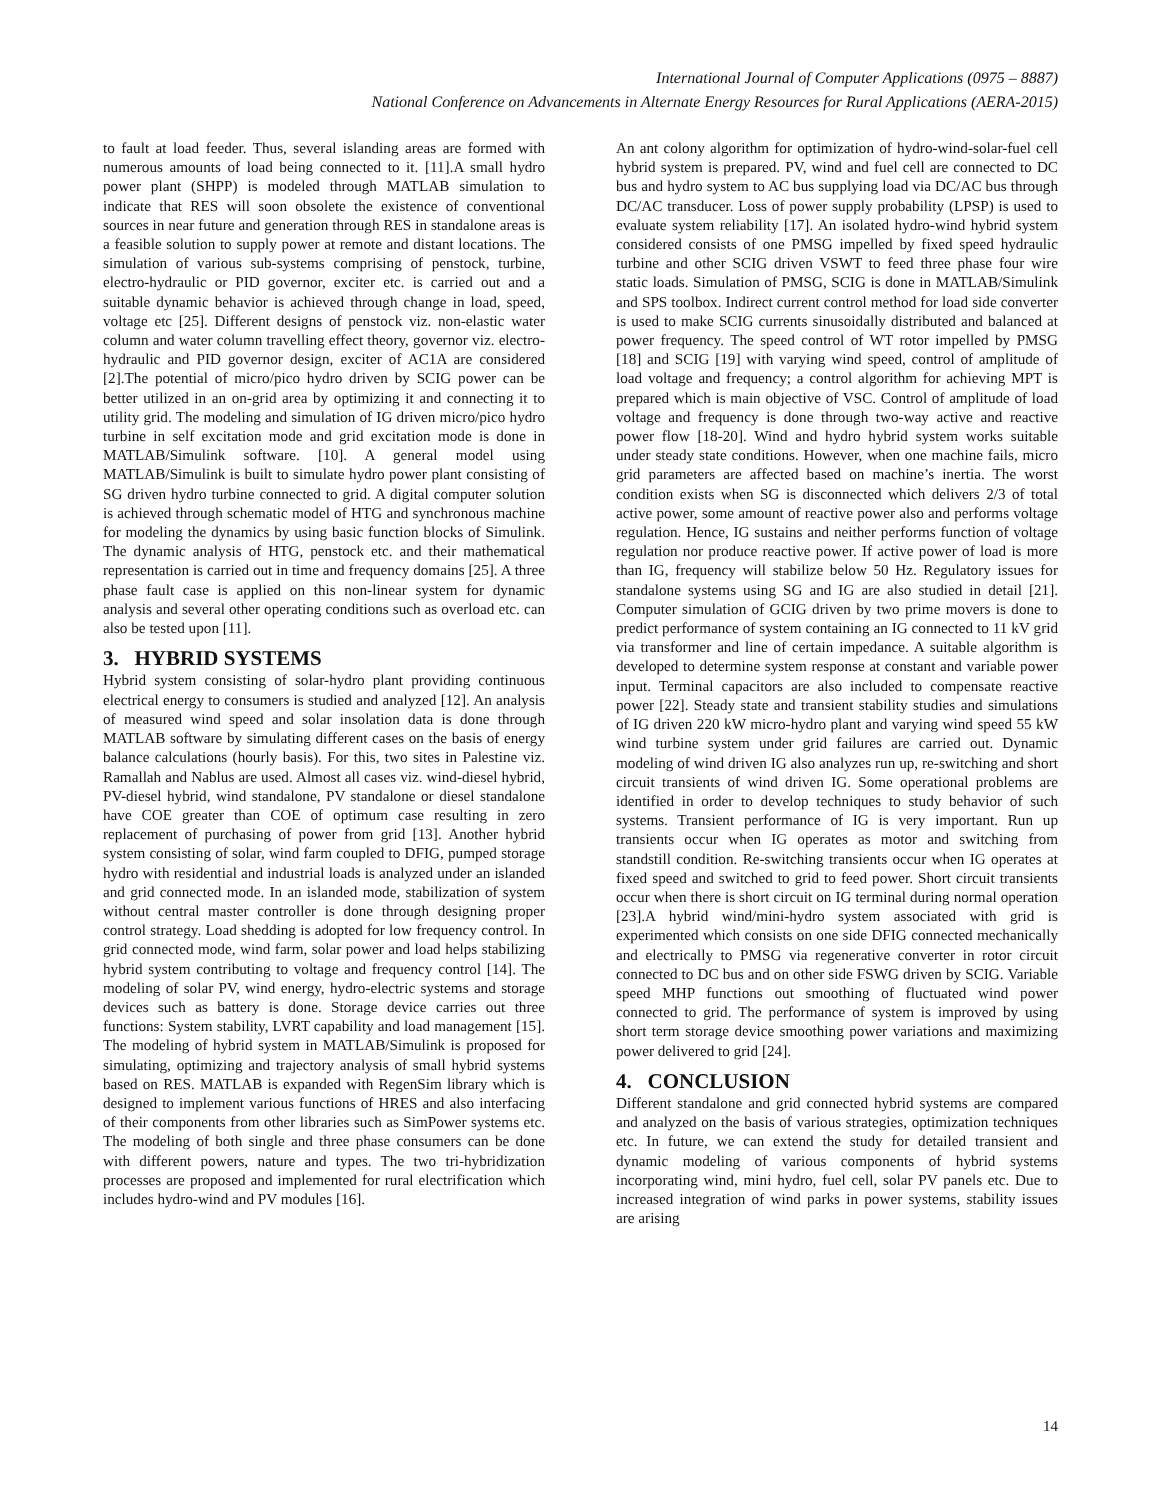International Journal of Computer Applications (0975 – 8887)
National Conference on Advancements in Alternate Energy Resources for Rural Applications (AERA-2015)
to fault at load feeder. Thus, several islanding areas are formed with numerous amounts of load being connected to it. [11].A small hydro power plant (SHPP) is modeled through MATLAB simulation to indicate that RES will soon obsolete the existence of conventional sources in near future and generation through RES in standalone areas is a feasible solution to supply power at remote and distant locations. The simulation of various sub-systems comprising of penstock, turbine, electro-hydraulic or PID governor, exciter etc. is carried out and a suitable dynamic behavior is achieved through change in load, speed, voltage etc [25]. Different designs of penstock viz. non-elastic water column and water column travelling effect theory, governor viz. electro-hydraulic and PID governor design, exciter of AC1A are considered [2].The potential of micro/pico hydro driven by SCIG power can be better utilized in an on-grid area by optimizing it and connecting it to utility grid. The modeling and simulation of IG driven micro/pico hydro turbine in self excitation mode and grid excitation mode is done in MATLAB/Simulink software. [10]. A general model using MATLAB/Simulink is built to simulate hydro power plant consisting of SG driven hydro turbine connected to grid. A digital computer solution is achieved through schematic model of HTG and synchronous machine for modeling the dynamics by using basic function blocks of Simulink. The dynamic analysis of HTG, penstock etc. and their mathematical representation is carried out in time and frequency domains [25]. A three phase fault case is applied on this non-linear system for dynamic analysis and several other operating conditions such as overload etc. can also be tested upon [11].
3. HYBRID SYSTEMS
Hybrid system consisting of solar-hydro plant providing continuous electrical energy to consumers is studied and analyzed [12]. An analysis of measured wind speed and solar insolation data is done through MATLAB software by simulating different cases on the basis of energy balance calculations (hourly basis). For this, two sites in Palestine viz. Ramallah and Nablus are used. Almost all cases viz. wind-diesel hybrid, PV-diesel hybrid, wind standalone, PV standalone or diesel standalone have COE greater than COE of optimum case resulting in zero replacement of purchasing of power from grid [13]. Another hybrid system consisting of solar, wind farm coupled to DFIG, pumped storage hydro with residential and industrial loads is analyzed under an islanded and grid connected mode. In an islanded mode, stabilization of system without central master controller is done through designing proper control strategy. Load shedding is adopted for low frequency control. In grid connected mode, wind farm, solar power and load helps stabilizing hybrid system contributing to voltage and frequency control [14]. The modeling of solar PV, wind energy, hydro-electric systems and storage devices such as battery is done. Storage device carries out three functions: System stability, LVRT capability and load management [15]. The modeling of hybrid system in MATLAB/Simulink is proposed for simulating, optimizing and trajectory analysis of small hybrid systems based on RES. MATLAB is expanded with RegenSim library which is designed to implement various functions of HRES and also interfacing of their components from other libraries such as SimPower systems etc. The modeling of both single and three phase consumers can be done with different powers, nature and types. The two tri-hybridization processes are proposed and implemented for rural electrification which includes hydro-wind and PV modules [16].
An ant colony algorithm for optimization of hydro-wind-solar-fuel cell hybrid system is prepared. PV, wind and fuel cell are connected to DC bus and hydro system to AC bus supplying load via DC/AC bus through DC/AC transducer. Loss of power supply probability (LPSP) is used to evaluate system reliability [17]. An isolated hydro-wind hybrid system considered consists of one PMSG impelled by fixed speed hydraulic turbine and other SCIG driven VSWT to feed three phase four wire static loads. Simulation of PMSG, SCIG is done in MATLAB/Simulink and SPS toolbox. Indirect current control method for load side converter is used to make SCIG currents sinusoidally distributed and balanced at power frequency. The speed control of WT rotor impelled by PMSG [18] and SCIG [19] with varying wind speed, control of amplitude of load voltage and frequency; a control algorithm for achieving MPT is prepared which is main objective of VSC. Control of amplitude of load voltage and frequency is done through two-way active and reactive power flow [18-20]. Wind and hydro hybrid system works suitable under steady state conditions. However, when one machine fails, micro grid parameters are affected based on machine’s inertia. The worst condition exists when SG is disconnected which delivers 2/3 of total active power, some amount of reactive power also and performs voltage regulation. Hence, IG sustains and neither performs function of voltage regulation nor produce reactive power. If active power of load is more than IG, frequency will stabilize below 50 Hz. Regulatory issues for standalone systems using SG and IG are also studied in detail [21]. Computer simulation of GCIG driven by two prime movers is done to predict performance of system containing an IG connected to 11 kV grid via transformer and line of certain impedance. A suitable algorithm is developed to determine system response at constant and variable power input. Terminal capacitors are also included to compensate reactive power [22]. Steady state and transient stability studies and simulations of IG driven 220 kW micro-hydro plant and varying wind speed 55 kW wind turbine system under grid failures are carried out. Dynamic modeling of wind driven IG also analyzes run up, re-switching and short circuit transients of wind driven IG. Some operational problems are identified in order to develop techniques to study behavior of such systems. Transient performance of IG is very important. Run up transients occur when IG operates as motor and switching from standstill condition. Re-switching transients occur when IG operates at fixed speed and switched to grid to feed power. Short circuit transients occur when there is short circuit on IG terminal during normal operation [23].A hybrid wind/mini-hydro system associated with grid is experimented which consists on one side DFIG connected mechanically and electrically to PMSG via regenerative converter in rotor circuit connected to DC bus and on other side FSWG driven by SCIG. Variable speed MHP functions out smoothing of fluctuated wind power connected to grid. The performance of system is improved by using short term storage device smoothing power variations and maximizing power delivered to grid [24].
4. CONCLUSION
Different standalone and grid connected hybrid systems are compared and analyzed on the basis of various strategies, optimization techniques etc. In future, we can extend the study for detailed transient and dynamic modeling of various components of hybrid systems incorporating wind, mini hydro, fuel cell, solar PV panels etc. Due to increased integration of wind parks in power systems, stability issues are arising
14